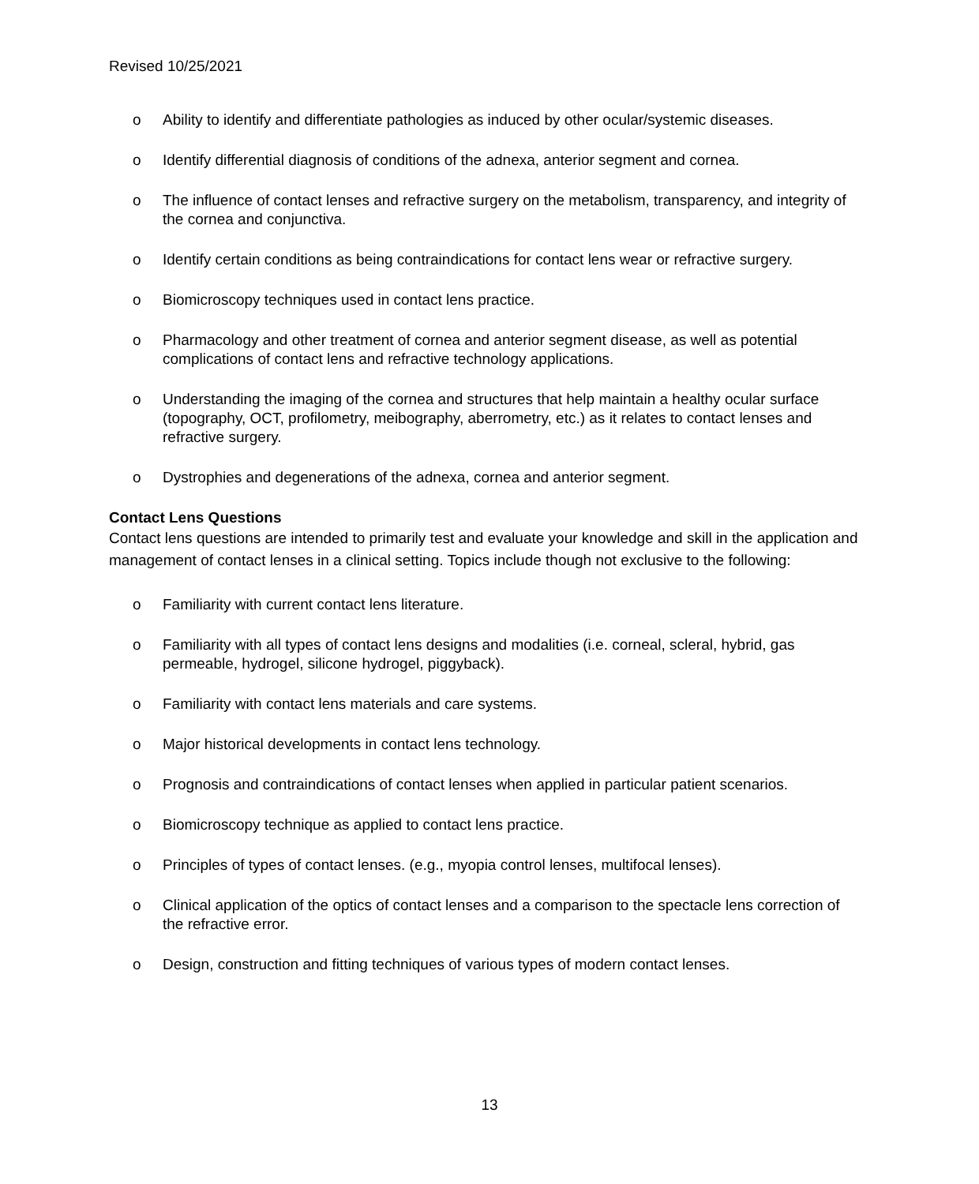Revised 10/25/2021
o Ability to identify and differentiate pathologies as induced by other ocular/systemic diseases.
o Identify differential diagnosis of conditions of the adnexa, anterior segment and cornea.
o The influence of contact lenses and refractive surgery on the metabolism, transparency, and integrity of the cornea and conjunctiva.
o Identify certain conditions as being contraindications for contact lens wear or refractive surgery.
o Biomicroscopy techniques used in contact lens practice.
o Pharmacology and other treatment of cornea and anterior segment disease, as well as potential complications of contact lens and refractive technology applications.
o Understanding the imaging of the cornea and structures that help maintain a healthy ocular surface (topography, OCT, profilometry, meibography, aberrometry, etc.) as it relates to contact lenses and refractive surgery.
o Dystrophies and degenerations of the adnexa, cornea and anterior segment.
Contact Lens Questions
Contact lens questions are intended to primarily test and evaluate your knowledge and skill in the application and management of contact lenses in a clinical setting. Topics include though not exclusive to the following:
o Familiarity with current contact lens literature.
o Familiarity with all types of contact lens designs and modalities (i.e. corneal, scleral, hybrid, gas permeable, hydrogel, silicone hydrogel, piggyback).
o Familiarity with contact lens materials and care systems.
o Major historical developments in contact lens technology.
o Prognosis and contraindications of contact lenses when applied in particular patient scenarios.
o Biomicroscopy technique as applied to contact lens practice.
o Principles of types of contact lenses. (e.g., myopia control lenses, multifocal lenses).
o Clinical application of the optics of contact lenses and a comparison to the spectacle lens correction of the refractive error.
o Design, construction and fitting techniques of various types of modern contact lenses.
13